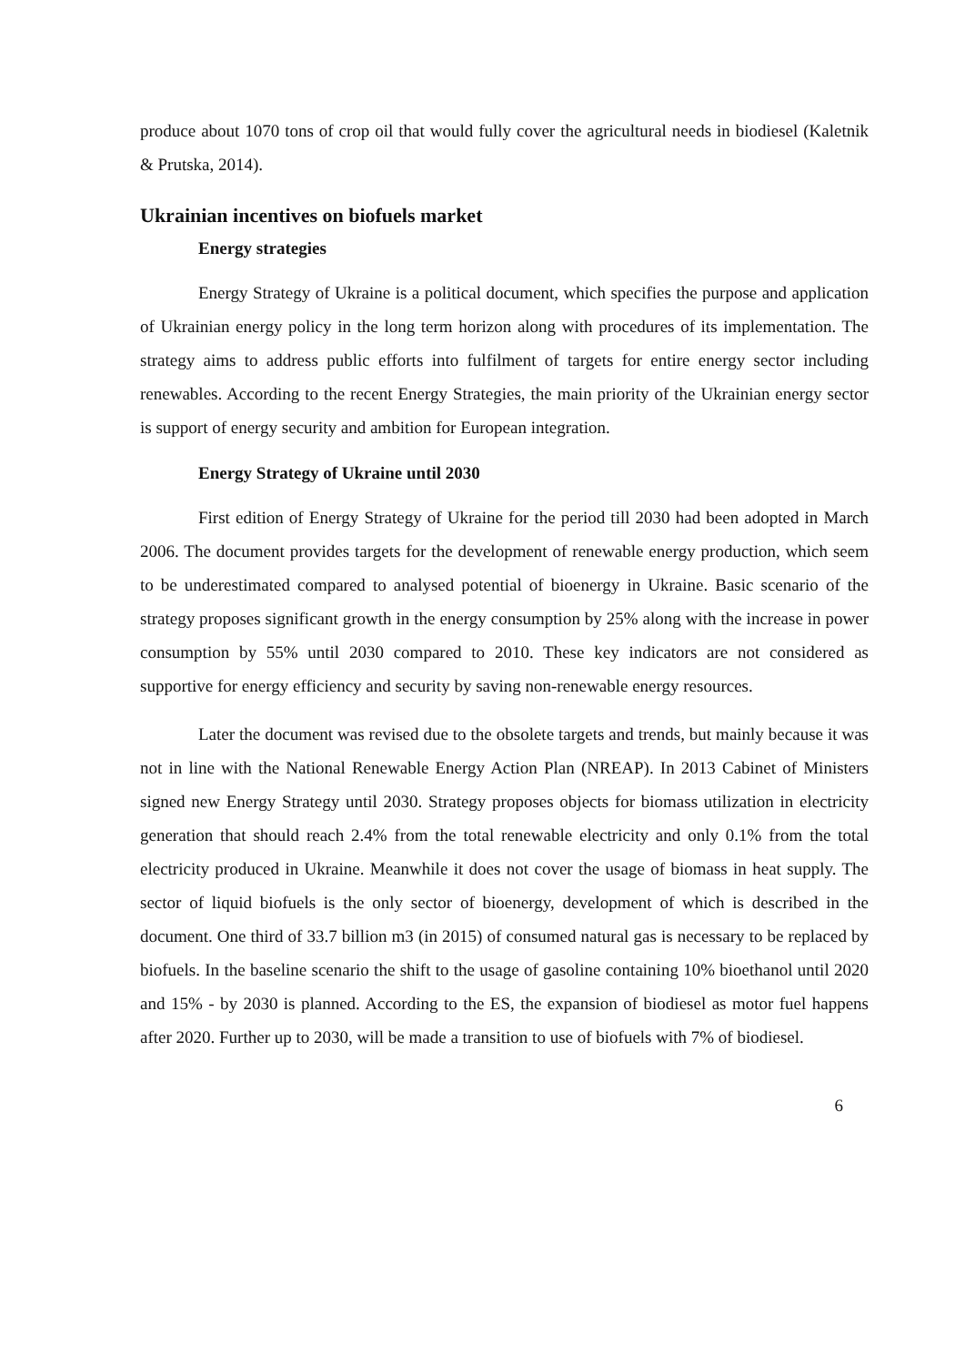produce about 1070 tons of crop oil that would fully cover the agricultural needs in biodiesel (Kaletnik & Prutska, 2014).
Ukrainian incentives on biofuels market
Energy strategies
Energy Strategy of Ukraine is a political document, which specifies the purpose and application of Ukrainian energy policy in the long term horizon along with procedures of its implementation. The strategy aims to address public efforts into fulfilment of targets for entire energy sector including renewables. According to the recent Energy Strategies, the main priority of the Ukrainian energy sector is support of energy security and ambition for European integration.
Energy Strategy of Ukraine until 2030
First edition of Energy Strategy of Ukraine for the period till 2030 had been adopted in March 2006. The document provides targets for the development of renewable energy production, which seem to be underestimated compared to analysed potential of bioenergy in Ukraine. Basic scenario of the strategy proposes significant growth in the energy consumption by 25% along with the increase in power consumption by 55% until 2030 compared to 2010. These key indicators are not considered as supportive for energy efficiency and security by saving non-renewable energy resources.
Later the document was revised due to the obsolete targets and trends, but mainly because it was not in line with the National Renewable Energy Action Plan (NREAP). In 2013 Cabinet of Ministers signed new Energy Strategy until 2030. Strategy proposes objects for biomass utilization in electricity generation that should reach 2.4% from the total renewable electricity and only 0.1% from the total electricity produced in Ukraine. Meanwhile it does not cover the usage of biomass in heat supply. The sector of liquid biofuels is the only sector of bioenergy, development of which is described in the document. One third of 33.7 billion m3 (in 2015) of consumed natural gas is necessary to be replaced by biofuels. In the baseline scenario the shift to the usage of gasoline containing 10% bioethanol until 2020 and 15% - by 2030 is planned. According to the ES, the expansion of biodiesel as motor fuel happens after 2020. Further up to 2030, will be made a transition to use of biofuels with 7% of biodiesel.
6